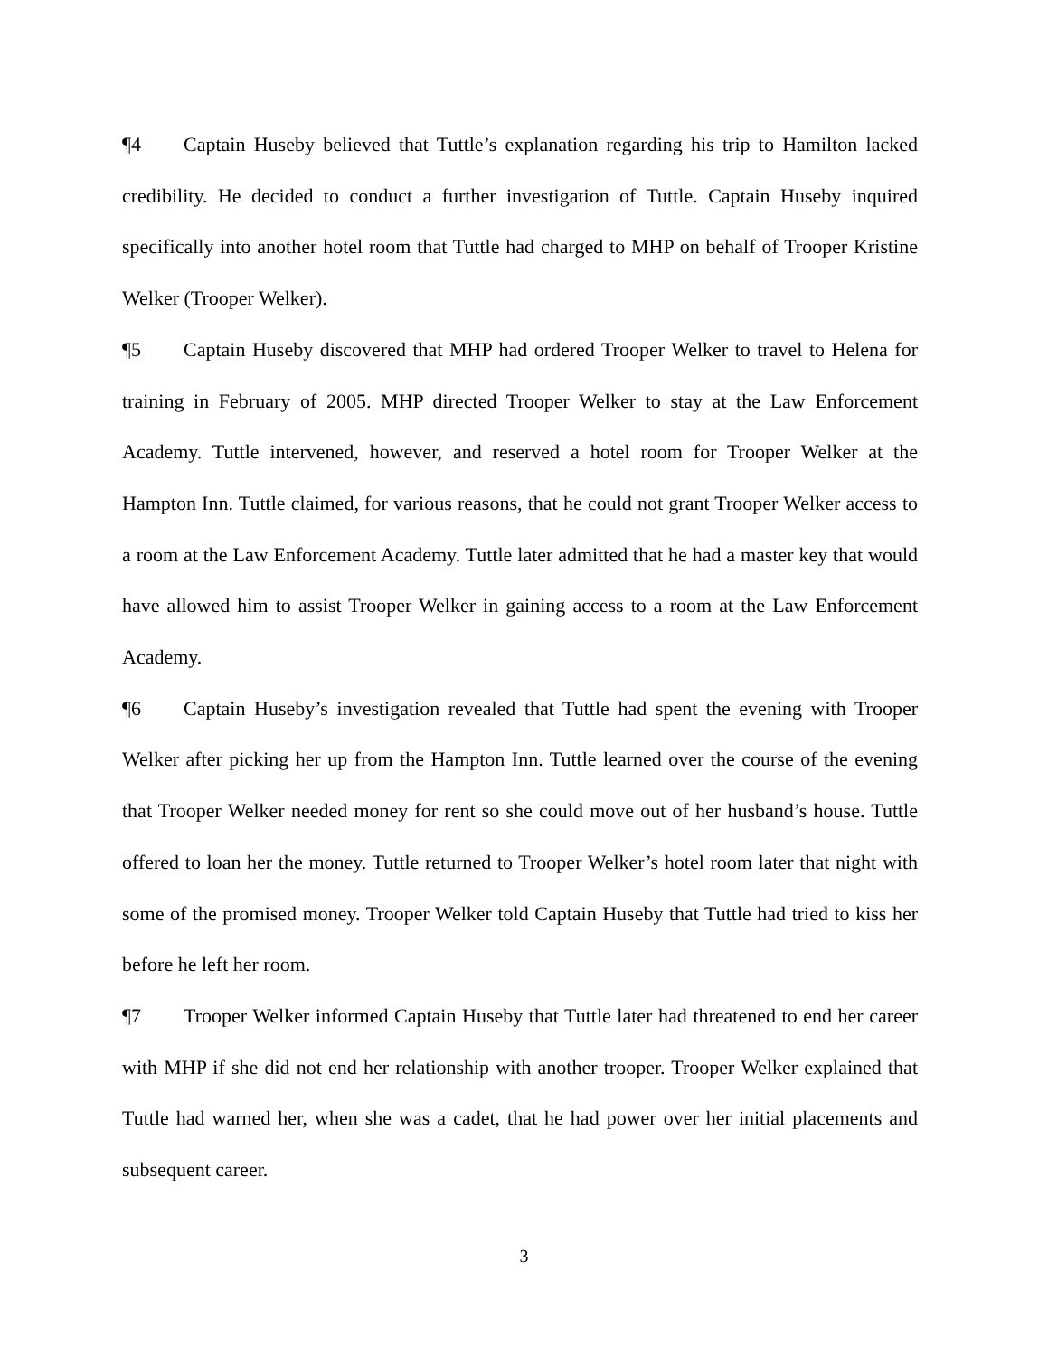¶4 Captain Huseby believed that Tuttle’s explanation regarding his trip to Hamilton lacked credibility. He decided to conduct a further investigation of Tuttle. Captain Huseby inquired specifically into another hotel room that Tuttle had charged to MHP on behalf of Trooper Kristine Welker (Trooper Welker).
¶5 Captain Huseby discovered that MHP had ordered Trooper Welker to travel to Helena for training in February of 2005. MHP directed Trooper Welker to stay at the Law Enforcement Academy. Tuttle intervened, however, and reserved a hotel room for Trooper Welker at the Hampton Inn. Tuttle claimed, for various reasons, that he could not grant Trooper Welker access to a room at the Law Enforcement Academy. Tuttle later admitted that he had a master key that would have allowed him to assist Trooper Welker in gaining access to a room at the Law Enforcement Academy.
¶6 Captain Huseby’s investigation revealed that Tuttle had spent the evening with Trooper Welker after picking her up from the Hampton Inn. Tuttle learned over the course of the evening that Trooper Welker needed money for rent so she could move out of her husband’s house. Tuttle offered to loan her the money. Tuttle returned to Trooper Welker’s hotel room later that night with some of the promised money. Trooper Welker told Captain Huseby that Tuttle had tried to kiss her before he left her room.
¶7 Trooper Welker informed Captain Huseby that Tuttle later had threatened to end her career with MHP if she did not end her relationship with another trooper. Trooper Welker explained that Tuttle had warned her, when she was a cadet, that he had power over her initial placements and subsequent career.
3